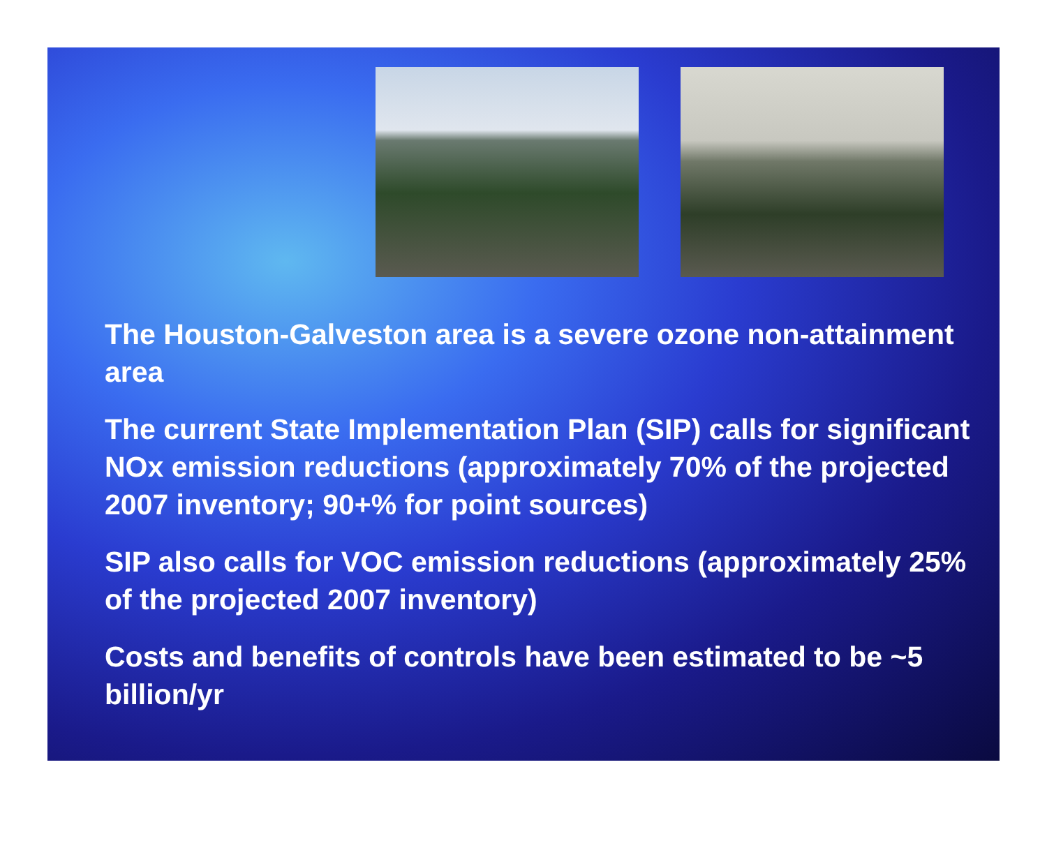The Houston-Galveston area is a severe ozone non-attainment area
The current State Implementation Plan (SIP) calls for significant NOx emission reductions (approximately 70% of the projected 2007 inventory; 90+% for point sources)
SIP also calls for VOC emission reductions (approximately 25% of the projected 2007 inventory)
Costs and benefits of controls have been estimated to be ~5 billion/yr